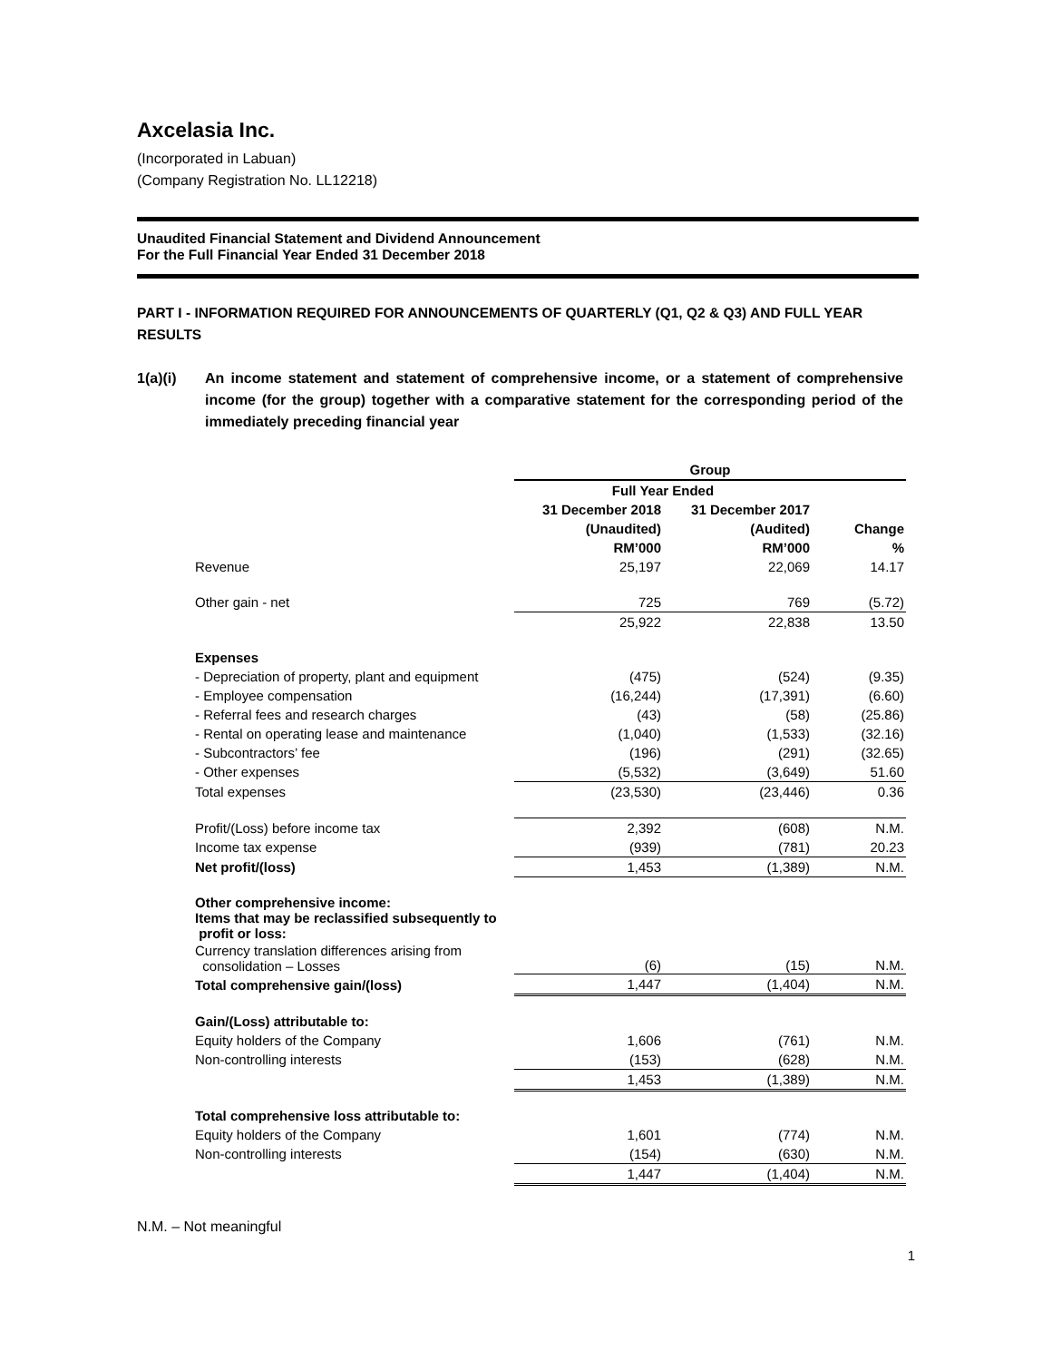Axcelasia Inc.
(Incorporated in Labuan)
(Company Registration No. LL12218)
Unaudited Financial Statement and Dividend Announcement
For the Full Financial Year Ended 31 December 2018
PART I - INFORMATION REQUIRED FOR ANNOUNCEMENTS OF QUARTERLY (Q1, Q2 & Q3) AND FULL YEAR RESULTS
1(a)(i) An income statement and statement of comprehensive income, or a statement of comprehensive income (for the group) together with a comparative statement for the corresponding period of the immediately preceding financial year
| | Group | | |
| --- | --- | --- | --- |
| | Full Year Ended | | |
| | 31 December 2018 | 31 December 2017 | |
| | (Unaudited) | (Audited) | Change |
| | RM’000 | RM’000 | % |
| Revenue | 25,197 | 22,069 | 14.17 |
| Other gain - net | 725 | 769 | (5.72) |
| | 25,922 | 22,838 | 13.50 |
| Expenses | | | |
| - Depreciation of property, plant and equipment | (475) | (524) | (9.35) |
| - Employee compensation | (16,244) | (17,391) | (6.60) |
| - Referral fees and research charges | (43) | (58) | (25.86) |
| - Rental on operating lease and maintenance | (1,040) | (1,533) | (32.16) |
| - Subcontractors’ fee | (196) | (291) | (32.65) |
| - Other expenses | (5,532) | (3,649) | 51.60 |
| Total expenses | (23,530) | (23,446) | 0.36 |
| Profit/(Loss) before income tax | 2,392 | (608) | N.M. |
| Income tax expense | (939) | (781) | 20.23 |
| Net profit/(loss) | 1,453 | (1,389) | N.M. |
| Other comprehensive income: Items that may be reclassified subsequently to profit or loss: | | | |
| Currency translation differences arising from consolidation – Losses | (6) | (15) | N.M. |
| Total comprehensive gain/(loss) | 1,447 | (1,404) | N.M. |
| Gain/(Loss) attributable to: | | | |
| Equity holders of the Company | 1,606 | (761) | N.M. |
| Non-controlling interests | (153) | (628) | N.M. |
| | 1,453 | (1,389) | N.M. |
| Total comprehensive loss attributable to: | | | |
| Equity holders of the Company | 1,601 | (774) | N.M. |
| Non-controlling interests | (154) | (630) | N.M. |
| | 1,447 | (1,404) | N.M. |
N.M. – Not meaningful
1